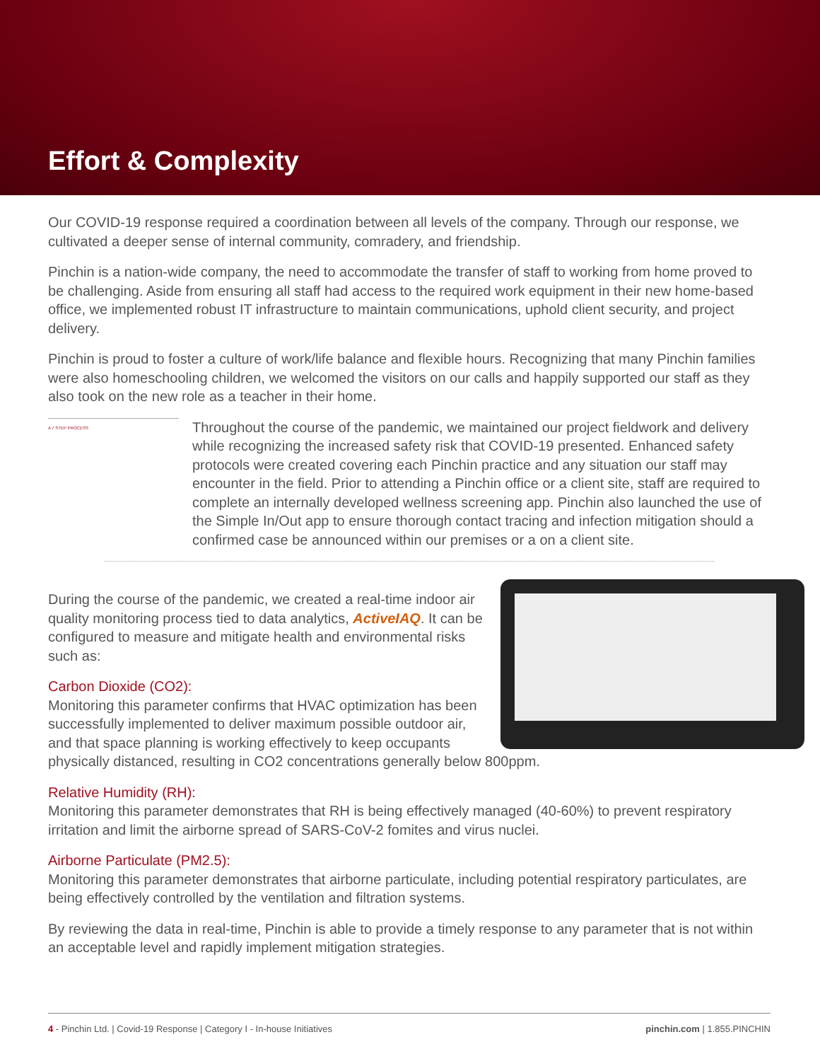Effort & Complexity
Our COVID-19 response required a coordination between all levels of the company. Through our response, we cultivated a deeper sense of internal community, comradery, and friendship.
Pinchin is a nation-wide company, the need to accommodate the transfer of staff to working from home proved to be challenging. Aside from ensuring all staff had access to the required work equipment in their new home-based office, we implemented robust IT infrastructure to maintain communications, uphold client security, and project delivery.
Pinchin is proud to foster a culture of work/life balance and flexible hours. Recognizing that many Pinchin families were also homeschooling children, we welcomed the visitors on our calls and happily supported our staff as they also took on the new role as a teacher in their home.
A 7 STEP PROCESS
Throughout the course of the pandemic, we maintained our project fieldwork and delivery while recognizing the increased safety risk that COVID-19 presented. Enhanced safety protocols were created covering each Pinchin practice and any situation our staff may encounter in the field. Prior to attending a Pinchin office or a client site, staff are required to complete an internally developed wellness screening app. Pinchin also launched the use of the Simple In/Out app to ensure thorough contact tracing and infection mitigation should a confirmed case be announced within our premises or a on a client site.
During the course of the pandemic, we created a real-time indoor air quality monitoring process tied to data analytics, ActiveIAQ. It can be configured to measure and mitigate health and environmental risks such as:
Carbon Dioxide (CO2):
Monitoring this parameter confirms that HVAC optimization has been successfully implemented to deliver maximum possible outdoor air, and that space planning is working effectively to keep occupants physically distanced, resulting in CO2 concentrations generally below 800ppm.
Relative Humidity (RH):
Monitoring this parameter demonstrates that RH is being effectively managed (40-60%) to prevent respiratory irritation and limit the airborne spread of SARS-CoV-2 fomites and virus nuclei.
Airborne Particulate (PM2.5):
Monitoring this parameter demonstrates that airborne particulate, including potential respiratory particulates, are being effectively controlled by the ventilation and filtration systems.
By reviewing the data in real-time, Pinchin is able to provide a timely response to any parameter that is not within an acceptable level and rapidly implement mitigation strategies.
4 - Pinchin Ltd. | Covid-19 Response | Category I - In-house Initiatives pinchin.com | 1.855.PINCHIN